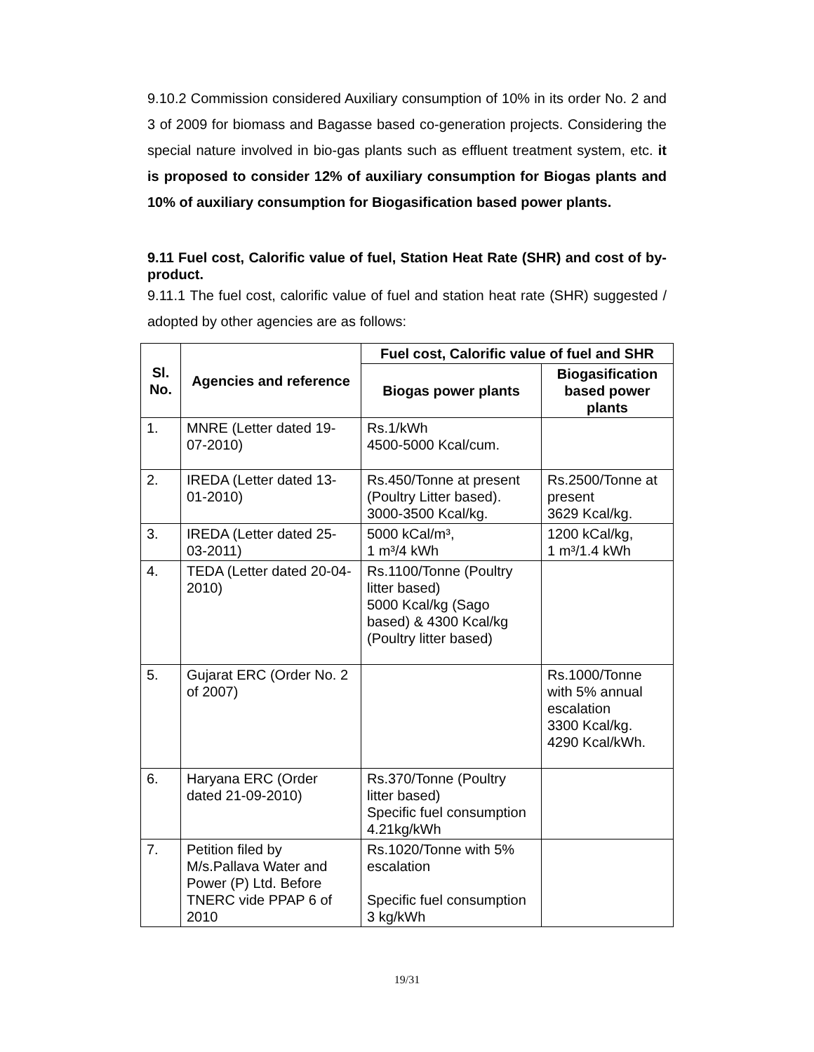9.10.2 Commission considered Auxiliary consumption of 10% in its order No. 2 and 3 of 2009 for biomass and Bagasse based co-generation projects. Considering the special nature involved in bio-gas plants such as effluent treatment system, etc. it is proposed to consider 12% of auxiliary consumption for Biogas plants and 10% of auxiliary consumption for Biogasification based power plants.
9.11 Fuel cost, Calorific value of fuel, Station Heat Rate (SHR) and cost of by-product.
9.11.1 The fuel cost, calorific value of fuel and station heat rate (SHR) suggested / adopted by other agencies are as follows:
| Sl. No. | Agencies and reference | Fuel cost, Calorific value of fuel and SHR | |
| --- | --- | --- | --- |
| | | Biogas power plants | Biogasification based power plants |
| 1. | MNRE (Letter dated 19-07-2010) | Rs.1/kWh 4500-5000 Kcal/cum. | |
| 2. | IREDA (Letter dated 13-01-2010) | Rs.450/Tonne at present (Poultry Litter based). 3000-3500 Kcal/kg. | Rs.2500/Tonne at present 3629 Kcal/kg. |
| 3. | IREDA (Letter dated 25-03-2011) | 5000 kCal/m³, 1 m³/4 kWh | 1200 kCal/kg, 1 m³/1.4 kWh |
| 4. | TEDA (Letter dated 20-04-2010) | Rs.1100/Tonne (Poultry litter based) 5000 Kcal/kg (Sago based) & 4300 Kcal/kg (Poultry litter based) | |
| 5. | Gujarat ERC (Order No. 2 of 2007) | | Rs.1000/Tonne with 5% annual escalation 3300 Kcal/kg. 4290 Kcal/kWh. |
| 6. | Haryana ERC (Order dated 21-09-2010) | Rs.370/Tonne (Poultry litter based) Specific fuel consumption 4.21kg/kWh | |
| 7. | Petition filed by M/s.Pallava Water and Power (P) Ltd. Before TNERC vide PPAP 6 of 2010 | Rs.1020/Tonne with 5% escalation Specific fuel consumption 3 kg/kWh | |
19/31